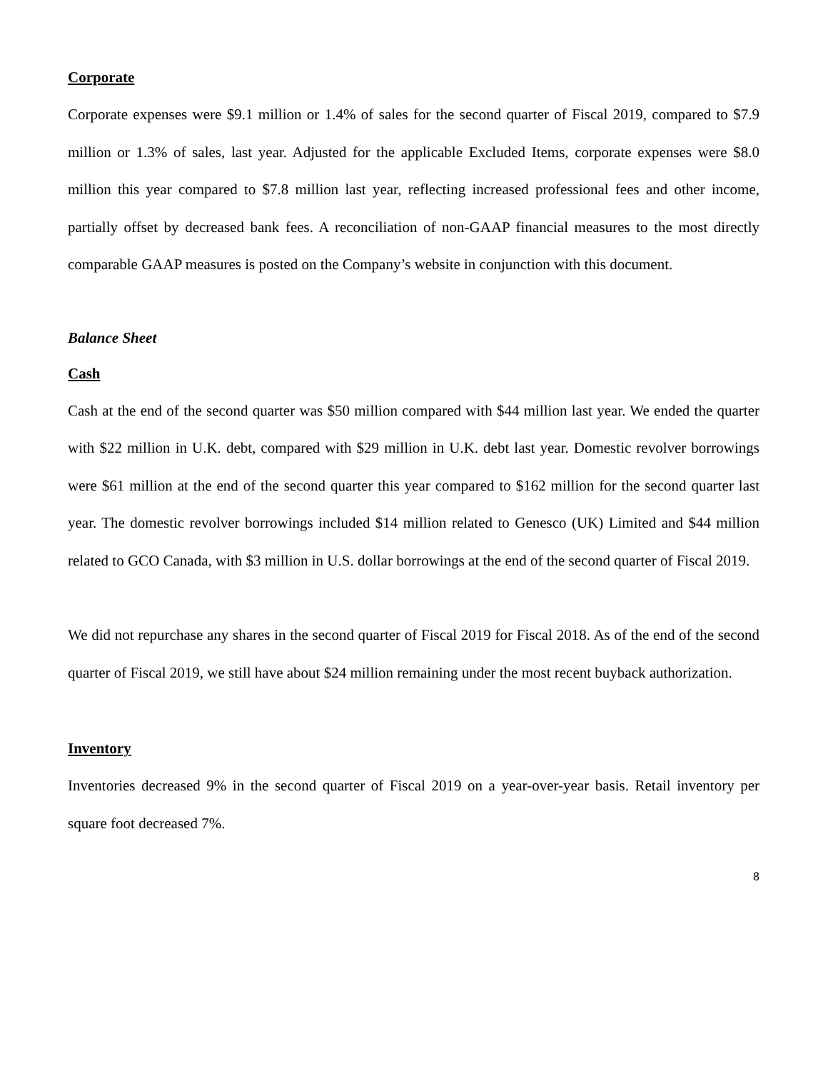Corporate
Corporate expenses were $9.1 million or 1.4% of sales for the second quarter of Fiscal 2019, compared to $7.9 million or 1.3% of sales, last year. Adjusted for the applicable Excluded Items, corporate expenses were $8.0 million this year compared to $7.8 million last year, reflecting increased professional fees and other income, partially offset by decreased bank fees. A reconciliation of non-GAAP financial measures to the most directly comparable GAAP measures is posted on the Company’s website in conjunction with this document.
Balance Sheet
Cash
Cash at the end of the second quarter was $50 million compared with $44 million last year. We ended the quarter with $22 million in U.K. debt, compared with $29 million in U.K. debt last year. Domestic revolver borrowings were $61 million at the end of the second quarter this year compared to $162 million for the second quarter last year. The domestic revolver borrowings included $14 million related to Genesco (UK) Limited and $44 million related to GCO Canada, with $3 million in U.S. dollar borrowings at the end of the second quarter of Fiscal 2019.
We did not repurchase any shares in the second quarter of Fiscal 2019 for Fiscal 2018. As of the end of the second quarter of Fiscal 2019, we still have about $24 million remaining under the most recent buyback authorization.
Inventory
Inventories decreased 9% in the second quarter of Fiscal 2019 on a year-over-year basis. Retail inventory per square foot decreased 7%.
8